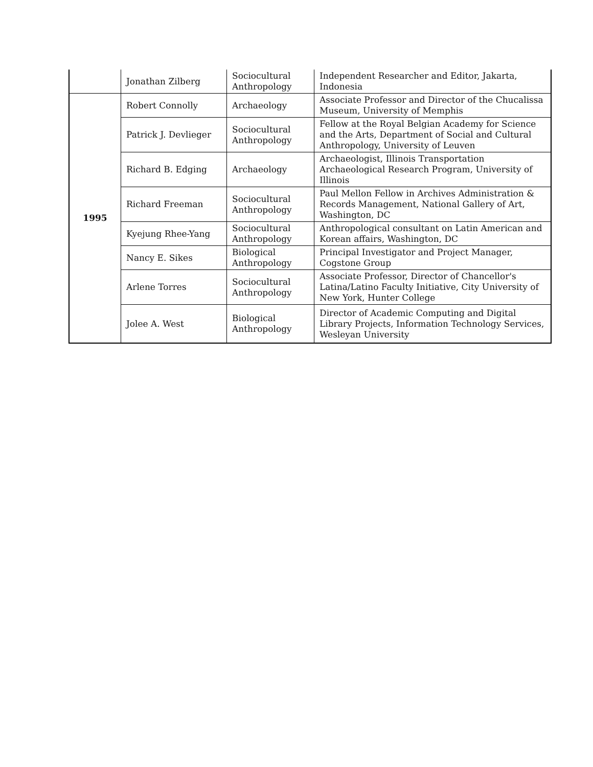| | Jonathan Zilberg | Sociocultural Anthropology | Independent Researcher and Editor, Jakarta, Indonesia |
| 1995 | Robert Connolly | Archaeology | Associate Professor and Director of the Chucalissa Museum, University of Memphis |
| | Patrick J. Devlieger | Sociocultural Anthropology | Fellow at the Royal Belgian Academy for Science and the Arts, Department of Social and Cultural Anthropology, University of Leuven |
| | Richard B. Edging | Archaeology | Archaeologist, Illinois Transportation Archaeological Research Program, University of Illinois |
| | Richard Freeman | Sociocultural Anthropology | Paul Mellon Fellow in Archives Administration & Records Management, National Gallery of Art, Washington, DC |
| | Kyejung Rhee-Yang | Sociocultural Anthropology | Anthropological consultant on Latin American and Korean affairs, Washington, DC |
| | Nancy E. Sikes | Biological Anthropology | Principal Investigator and Project Manager, Cogstone Group |
| | Arlene Torres | Sociocultural Anthropology | Associate Professor, Director of Chancellor's Latina/Latino Faculty Initiative, City University of New York, Hunter College |
| | Jolee A. West | Biological Anthropology | Director of Academic Computing and Digital Library Projects, Information Technology Services, Wesleyan University |